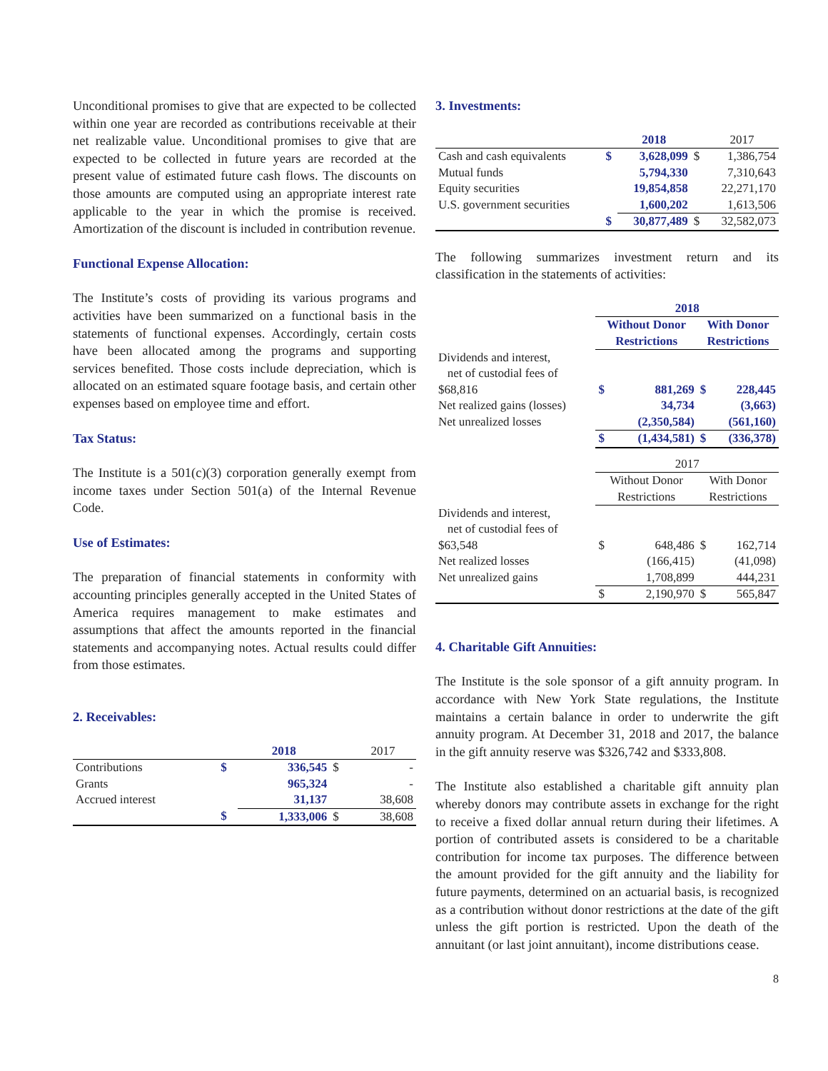Unconditional promises to give that are expected to be collected within one year are recorded as contributions receivable at their net realizable value. Unconditional promises to give that are expected to be collected in future years are recorded at the present value of estimated future cash flows. The discounts on those amounts are computed using an appropriate interest rate applicable to the year in which the promise is received. Amortization of the discount is included in contribution revenue.
Functional Expense Allocation:
The Institute’s costs of providing its various programs and activities have been summarized on a functional basis in the statements of functional expenses. Accordingly, certain costs have been allocated among the programs and supporting services benefited. Those costs include depreciation, which is allocated on an estimated square footage basis, and certain other expenses based on employee time and effort.
Tax Status:
The Institute is a 501(c)(3) corporation generally exempt from income taxes under Section 501(a) of the Internal Revenue Code.
Use of Estimates:
The preparation of financial statements in conformity with accounting principles generally accepted in the United States of America requires management to make estimates and assumptions that affect the amounts reported in the financial statements and accompanying notes. Actual results could differ from those estimates.
2. Receivables:
| | | 2018 | | 2017 |
| --- | --- | --- | --- | --- |
| Contributions | $ | 336,545 | $ | - |
| Grants | | 965,324 | | - |
| Accrued interest | | 31,137 | | 38,608 |
| | $ | 1,333,006 | $ | 38,608 |
3. Investments:
| | | 2018 | | 2017 |
| --- | --- | --- | --- | --- |
| Cash and cash equivalents | $ | 3,628,099 | $ | 1,386,754 |
| Mutual funds | | 5,794,330 | | 7,310,643 |
| Equity securities | | 19,854,858 | | 22,271,170 |
| U.S. government securities | | 1,600,202 | | 1,613,506 |
| | $ | 30,877,489 | $ | 32,582,073 |
The following summarizes investment return and its classification in the statements of activities:
| | 2018 | | | |
| | Without Donor Restrictions | | With Donor Restrictions | |
| Dividends and interest, net of custodial fees of $68,816 | $ | 881,269 | $ | 228,445 |
| Net realized gains (losses) | | 34,734 | | (3,663) |
| Net unrealized losses | | (2,350,584) | | (561,160) |
| | $ | (1,434,581) | $ | (336,378) |
| | 2017 | | | |
| | Without Donor Restrictions | | With Donor Restrictions | |
| Dividends and interest, net of custodial fees of $63,548 | $ | 648,486 | $ | 162,714 |
| Net realized losses | | (166,415) | | (41,098) |
| Net unrealized gains | | 1,708,899 | | 444,231 |
| | $ | 2,190,970 | $ | 565,847 |
4. Charitable Gift Annuities:
The Institute is the sole sponsor of a gift annuity program. In accordance with New York State regulations, the Institute maintains a certain balance in order to underwrite the gift annuity program. At December 31, 2018 and 2017, the balance in the gift annuity reserve was $326,742 and $333,808.
The Institute also established a charitable gift annuity plan whereby donors may contribute assets in exchange for the right to receive a fixed dollar annual return during their lifetimes. A portion of contributed assets is considered to be a charitable contribution for income tax purposes. The difference between the amount provided for the gift annuity and the liability for future payments, determined on an actuarial basis, is recognized as a contribution without donor restrictions at the date of the gift unless the gift portion is restricted. Upon the death of the annuitant (or last joint annuitant), income distributions cease.
8